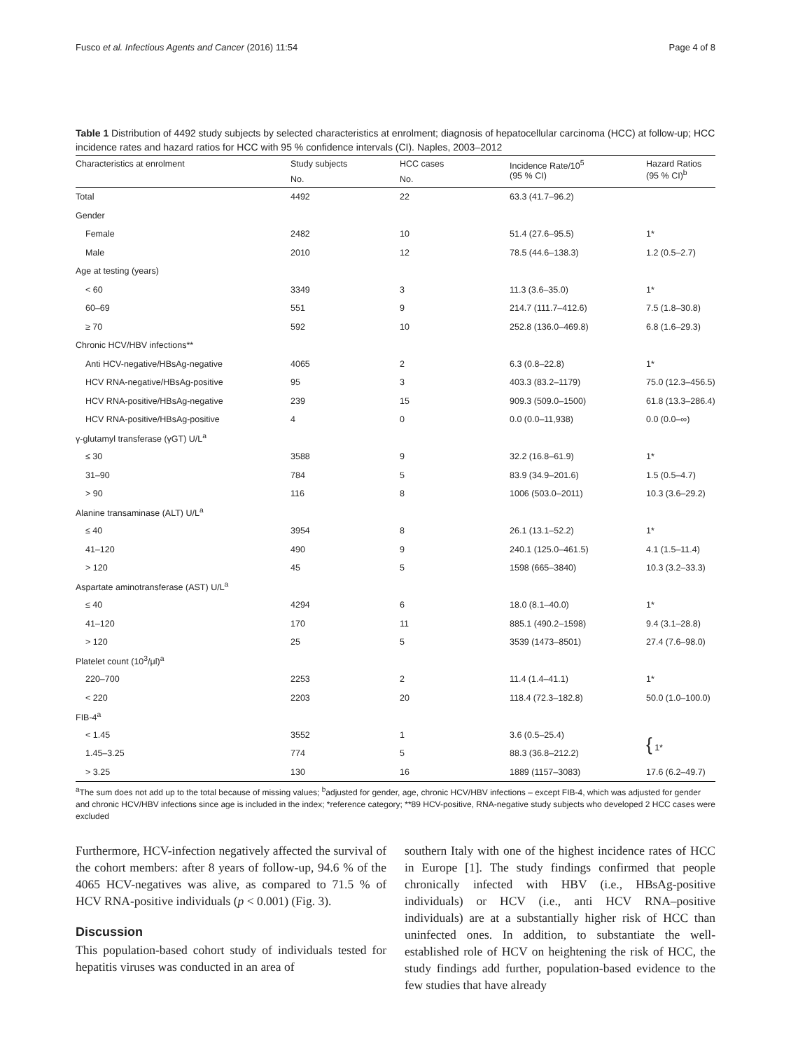Fusco et al. Infectious Agents and Cancer (2016) 11:54 Page 4 of 8
Table 1 Distribution of 4492 study subjects by selected characteristics at enrolment; diagnosis of hepatocellular carcinoma (HCC) at follow-up; HCC incidence rates and hazard ratios for HCC with 95 % confidence intervals (CI). Naples, 2003–2012
| Characteristics at enrolment | Study subjects | HCC cases | Incidence Rate/10<sup>5</sup> (95 % CI) | Hazard Ratios (95 % CI)<sup>b</sup> |
| --- | --- | --- | --- | --- |
| | No. | No. | | |
| Total | 4492 | 22 | 63.3 (41.7–96.2) | |
| Gender | | | | |
| Female | 2482 | 10 | 51.4 (27.6–95.5) | 1* |
| Male | 2010 | 12 | 78.5 (44.6–138.3) | 1.2 (0.5–2.7) |
| Age at testing (years) | | | | |
| < 60 | 3349 | 3 | 11.3 (3.6–35.0) | 1* |
| 60–69 | 551 | 9 | 214.7 (111.7–412.6) | 7.5 (1.8–30.8) |
| ≥ 70 | 592 | 10 | 252.8 (136.0–469.8) | 6.8 (1.6–29.3) |
| Chronic HCV/HBV infections** | | | | |
| Anti HCV-negative/HBsAg-negative | 4065 | 2 | 6.3 (0.8–22.8) | 1* |
| HCV RNA-negative/HBsAg-positive | 95 | 3 | 403.3 (83.2–1179) | 75.0 (12.3–456.5) |
| HCV RNA-positive/HBsAg-negative | 239 | 15 | 909.3 (509.0–1500) | 61.8 (13.3–286.4) |
| HCV RNA-positive/HBsAg-positive | 4 | 0 | 0.0 (0.0–11,938) | 0.0 (0.0–∞) |
| γ-glutamyl transferase (γGT) U/L<sup>a</sup> | | | | |
| ≤ 30 | 3588 | 9 | 32.2 (16.8–61.9) | 1* |
| 31–90 | 784 | 5 | 83.9 (34.9–201.6) | 1.5 (0.5–4.7) |
| > 90 | 116 | 8 | 1006 (503.0–2011) | 10.3 (3.6–29.2) |
| Alanine transaminase (ALT) U/L<sup>a</sup> | | | | |
| ≤ 40 | 3954 | 8 | 26.1 (13.1–52.2) | 1* |
| 41–120 | 490 | 9 | 240.1 (125.0–461.5) | 4.1 (1.5–11.4) |
| > 120 | 45 | 5 | 1598 (665–3840) | 10.3 (3.2–33.3) |
| Aspartate aminotransferase (AST) U/L<sup>a</sup> | | | | |
| ≤ 40 | 4294 | 6 | 18.0 (8.1–40.0) | 1* |
| 41–120 | 170 | 11 | 885.1 (490.2–1598) | 9.4 (3.1–28.8) |
| > 120 | 25 | 5 | 3539 (1473–8501) | 27.4 (7.6–98.0) |
| Platelet count (10<sup>3</sup>/μl)<sup>a</sup> | | | | |
| 220–700 | 2253 | 2 | 11.4 (1.4–41.1) | 1* |
| < 220 | 2203 | 20 | 118.4 (72.3–182.8) | 50.0 (1.0–100.0) |
| FIB-4<sup>a</sup> | | | | |
| < 1.45 | 3552 | 1 | 3.6 (0.5–25.4) | { 1* |
| 1.45–3.25 | 774 | 5 | 88.3 (36.8–212.2) | |
| > 3.25 | 130 | 16 | 1889 (1157–3083) | 17.6 (6.2–49.7) |
<sup>a</sup> The sum does not add up to the total because of missing values; <sup>b</sup>adjusted for gender, age, chronic HCV/HBV infections – except FIB-4, which was adjusted for gender and chronic HCV/HBV infections since age is included in the index; *reference category; **89 HCV-positive, RNA-negative study subjects who developed 2 HCC cases were excluded
Furthermore, HCV-infection negatively affected the survival of the cohort members: after 8 years of follow-up, 94.6 % of the 4065 HCV-negatives was alive, as compared to 71.5 % of HCV RNA-positive individuals (p < 0.001) (Fig. 3).
Discussion
This population-based cohort study of individuals tested for hepatitis viruses was conducted in an area of
southern Italy with one of the highest incidence rates of HCC in Europe [1]. The study findings confirmed that people chronically infected with HBV (i.e., HBsAg-positive individuals) or HCV (i.e., anti HCV RNA–positive individuals) are at a substantially higher risk of HCC than uninfected ones. In addition, to substantiate the well-established role of HCV on heightening the risk of HCC, the study findings add further, population-based evidence to the few studies that have already